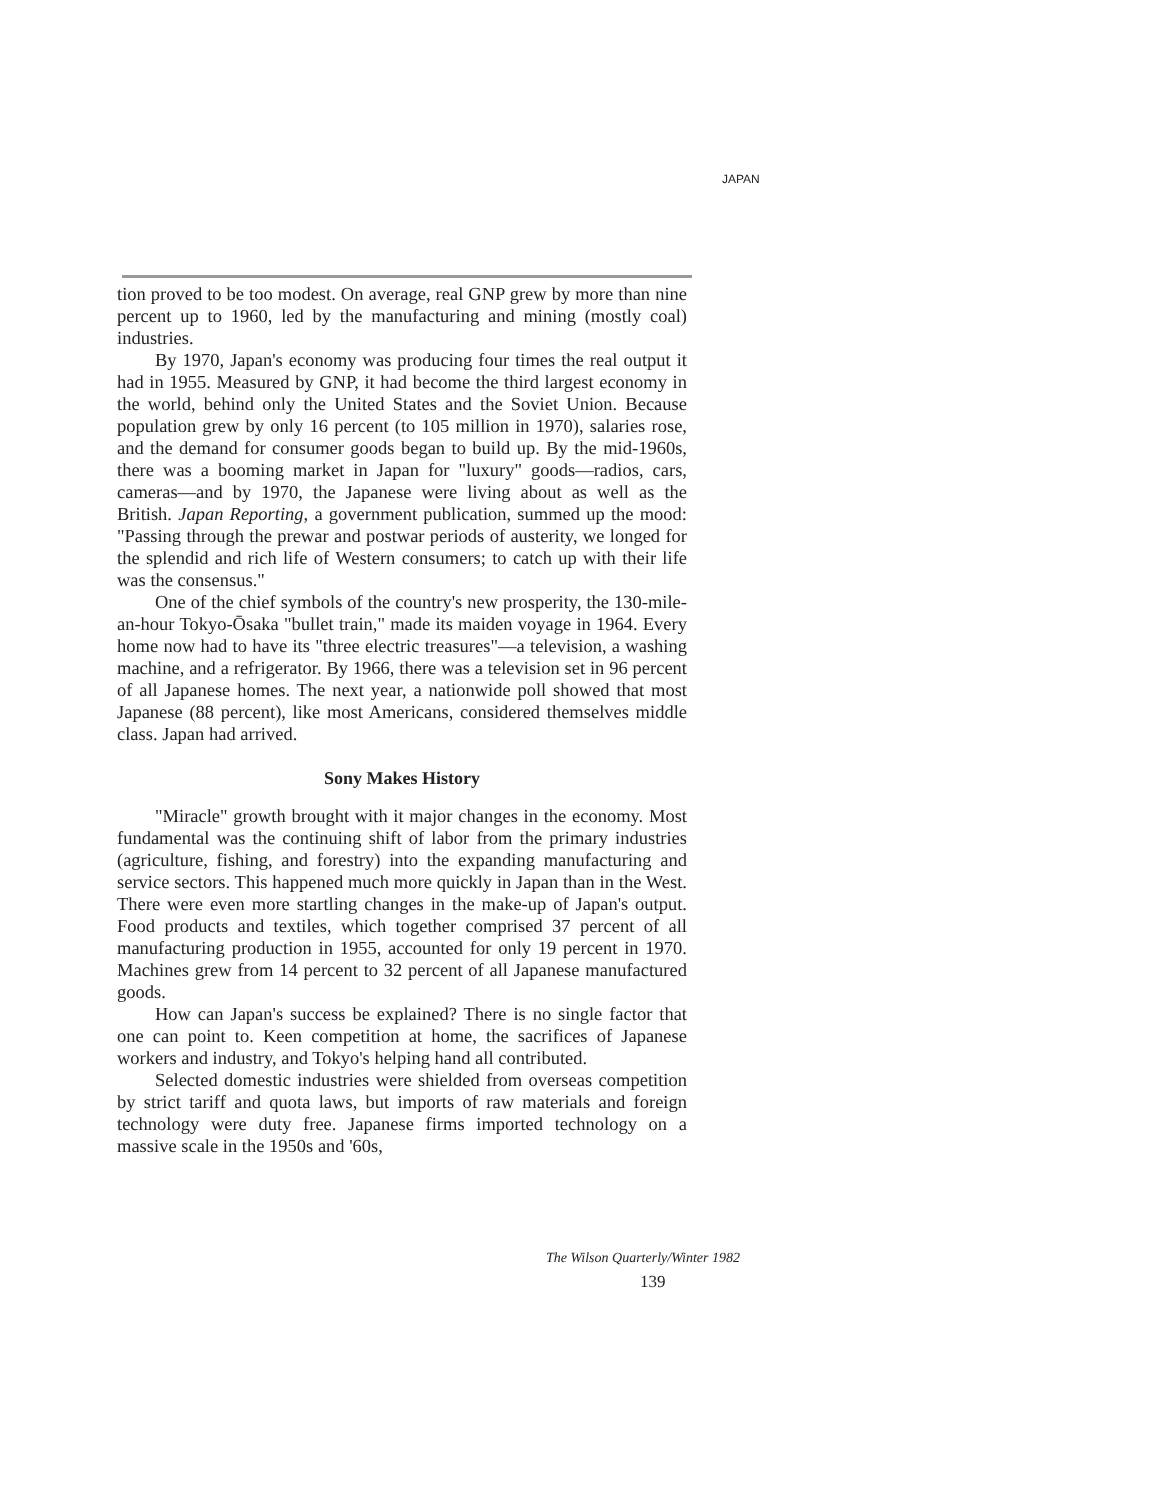JAPAN
tion proved to be too modest. On average, real GNP grew by more than nine percent up to 1960, led by the manufacturing and mining (mostly coal) industries.
By 1970, Japan's economy was producing four times the real output it had in 1955. Measured by GNP, it had become the third largest economy in the world, behind only the United States and the Soviet Union. Because population grew by only 16 percent (to 105 million in 1970), salaries rose, and the demand for consumer goods began to build up. By the mid-1960s, there was a booming market in Japan for "luxury" goods—radios, cars, cameras—and by 1970, the Japanese were living about as well as the British. Japan Reporting, a government publication, summed up the mood: "Passing through the prewar and postwar periods of austerity, we longed for the splendid and rich life of Western consumers; to catch up with their life was the consensus."
One of the chief symbols of the country's new prosperity, the 130-mile-an-hour Tokyo-Ōsaka "bullet train," made its maiden voyage in 1964. Every home now had to have its "three electric treasures"—a television, a washing machine, and a refrigerator. By 1966, there was a television set in 96 percent of all Japanese homes. The next year, a nationwide poll showed that most Japanese (88 percent), like most Americans, considered themselves middle class. Japan had arrived.
Sony Makes History
"Miracle" growth brought with it major changes in the economy. Most fundamental was the continuing shift of labor from the primary industries (agriculture, fishing, and forestry) into the expanding manufacturing and service sectors. This happened much more quickly in Japan than in the West. There were even more startling changes in the make-up of Japan's output. Food products and textiles, which together comprised 37 percent of all manufacturing production in 1955, accounted for only 19 percent in 1970. Machines grew from 14 percent to 32 percent of all Japanese manufactured goods.
How can Japan's success be explained? There is no single factor that one can point to. Keen competition at home, the sacrifices of Japanese workers and industry, and Tokyo's helping hand all contributed.
Selected domestic industries were shielded from overseas competition by strict tariff and quota laws, but imports of raw materials and foreign technology were duty free. Japanese firms imported technology on a massive scale in the 1950s and '60s,
The Wilson Quarterly/Winter 1982
139